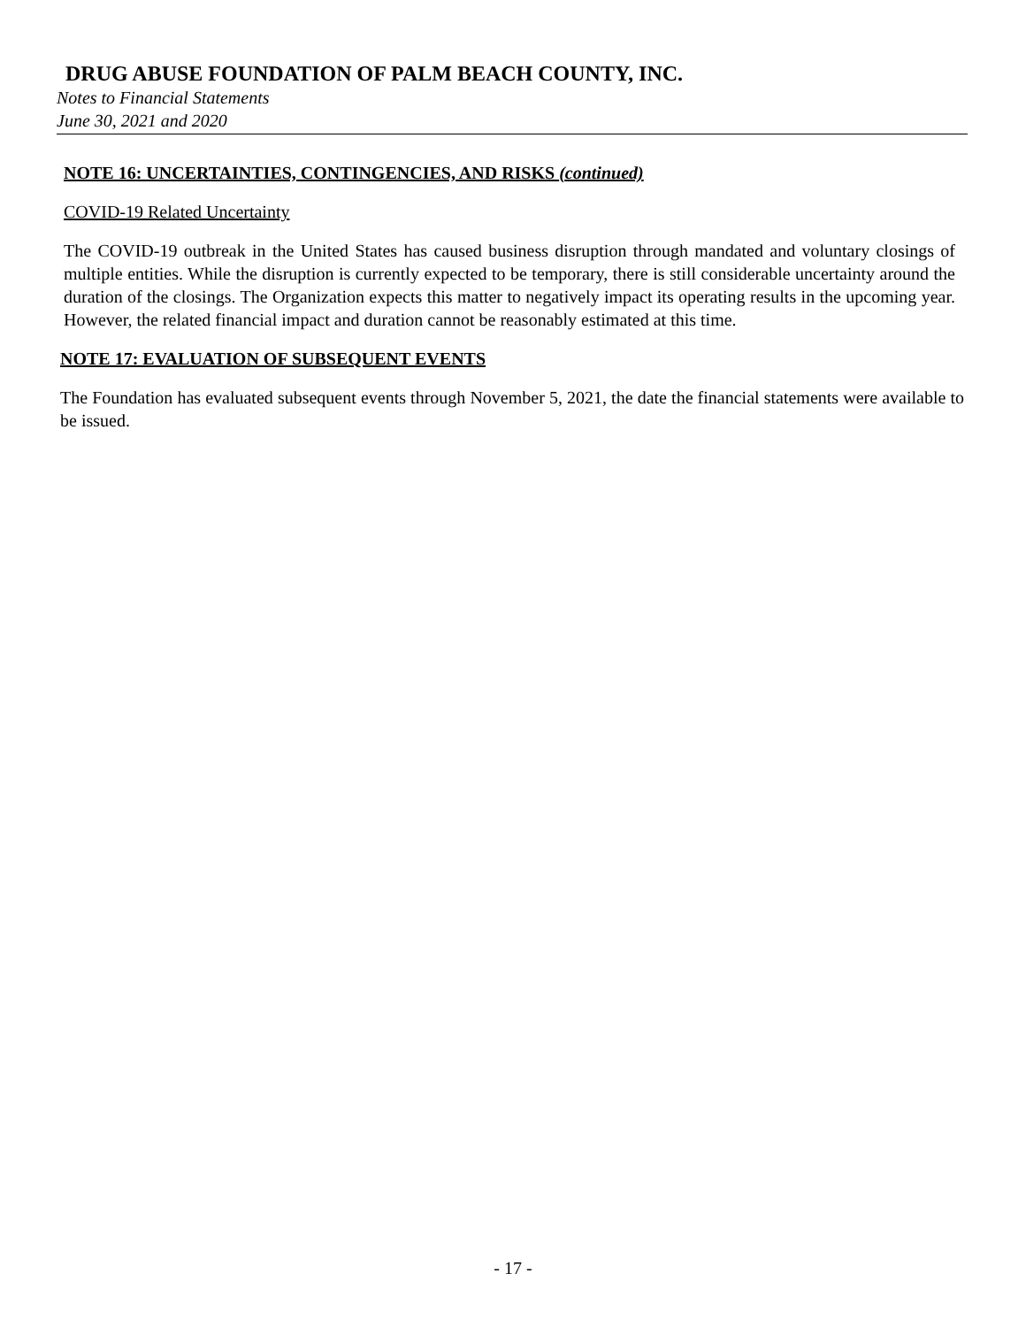DRUG ABUSE FOUNDATION OF PALM BEACH COUNTY, INC.
Notes to Financial Statements
June 30, 2021 and 2020
NOTE 16: UNCERTAINTIES, CONTINGENCIES, AND RISKS (continued)
COVID-19 Related Uncertainty
The COVID-19 outbreak in the United States has caused business disruption through mandated and voluntary closings of multiple entities. While the disruption is currently expected to be temporary, there is still considerable uncertainty around the duration of the closings. The Organization expects this matter to negatively impact its operating results in the upcoming year. However, the related financial impact and duration cannot be reasonably estimated at this time.
NOTE 17: EVALUATION OF SUBSEQUENT EVENTS
The Foundation has evaluated subsequent events through November 5, 2021, the date the financial statements were available to be issued.
- 17 -